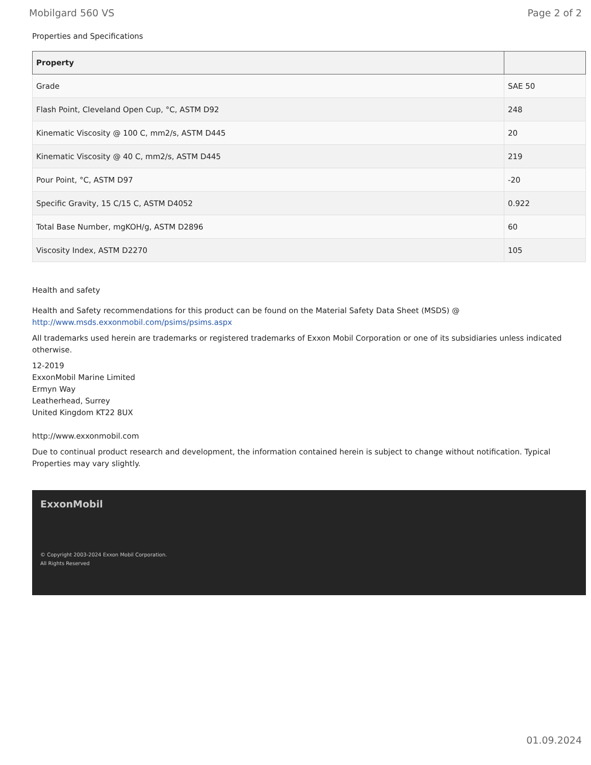Mobilgard 560 VS Page 2 of 2
Properties and Specifications
| Property | |
| --- | --- |
| Grade | SAE 50 |
| Flash Point, Cleveland Open Cup, °C, ASTM D92 | 248 |
| Kinematic Viscosity @ 100 C, mm2/s, ASTM D445 | 20 |
| Kinematic Viscosity @ 40 C, mm2/s, ASTM D445 | 219 |
| Pour Point, °C, ASTM D97 | -20 |
| Specific Gravity, 15 C/15 C, ASTM D4052 | 0.922 |
| Total Base Number, mgKOH/g, ASTM D2896 | 60 |
| Viscosity Index, ASTM D2270 | 105 |
Health and safety
Health and Safety recommendations for this product can be found on the Material Safety Data Sheet (MSDS) @ http://www.msds.exxonmobil.com/psims/psims.aspx
All trademarks used herein are trademarks or registered trademarks of Exxon Mobil Corporation or one of its subsidiaries unless indicated otherwise.
12-2019
ExxonMobil Marine Limited
Ermyn Way
Leatherhead, Surrey
United Kingdom KT22 8UX
http://www.exxonmobil.com
Due to continual product research and development, the information contained herein is subject to change without notification. Typical Properties may vary slightly.
ExxonMobil
© Copyright 2003-2024 Exxon Mobil Corporation. All Rights Reserved
01.09.2024